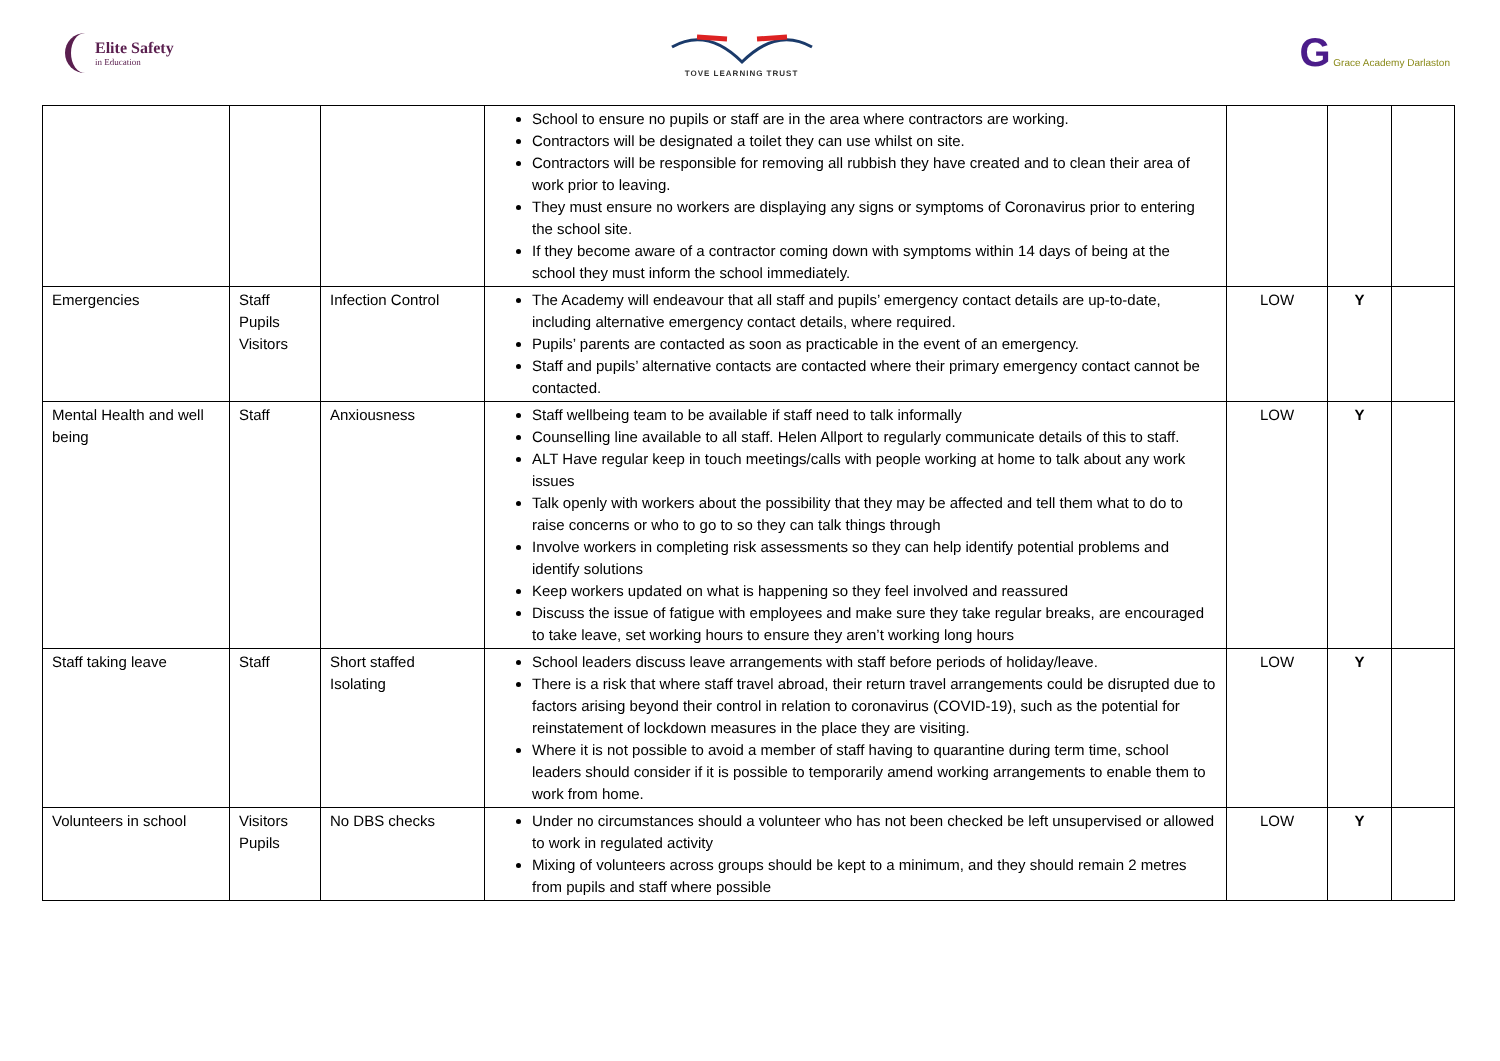Elite Safety
in Education
TOVE LEARNING TRUST
G Grace Academy Darlaston
| | | | School to ensure no pupils or staff are in the area where contractors are working. Contractors will be designated a toilet they can use whilst on site. Contractors will be responsible for removing all rubbish they have created and to clean their area of work prior to leaving. They must ensure no workers are displaying any signs or symptoms of Coronavirus prior to entering the school site. If they become aware of a contractor coming down with symptoms within 14 days of being at the school they must inform the school immediately. | | | |
| Emergencies | Staff Pupils Visitors | Infection Control | The Academy will endeavour that all staff and pupils’ emergency contact details are up-to-date, including alternative emergency contact details, where required. Pupils’ parents are contacted as soon as practicable in the event of an emergency. Staff and pupils’ alternative contacts are contacted where their primary emergency contact cannot be contacted. | LOW | Y | |
| Mental Health and well being | Staff | Anxiousness | Staff wellbeing team to be available if staff need to talk informally Counselling line available to all staff. Helen Allport to regularly communicate details of this to staff. ALT Have regular keep in touch meetings/calls with people working at home to talk about any work issues Talk openly with workers about the possibility that they may be affected and tell them what to do to raise concerns or who to go to so they can talk things through Involve workers in completing risk assessments so they can help identify potential problems and identify solutions Keep workers updated on what is happening so they feel involved and reassured Discuss the issue of fatigue with employees and make sure they take regular breaks, are encouraged to take leave, set working hours to ensure they aren’t working long hours | LOW | Y | |
| Staff taking leave | Staff | Short staffed Isolating | School leaders discuss leave arrangements with staff before periods of holiday/leave. There is a risk that where staff travel abroad, their return travel arrangements could be disrupted due to factors arising beyond their control in relation to coronavirus (COVID-19), such as the potential for reinstatement of lockdown measures in the place they are visiting. Where it is not possible to avoid a member of staff having to quarantine during term time, school leaders should consider if it is possible to temporarily amend working arrangements to enable them to work from home. | LOW | Y | |
| Volunteers in school | Visitors Pupils | No DBS checks | Under no circumstances should a volunteer who has not been checked be left unsupervised or allowed to work in regulated activity Mixing of volunteers across groups should be kept to a minimum, and they should remain 2 metres from pupils and staff where possible | LOW | Y | |